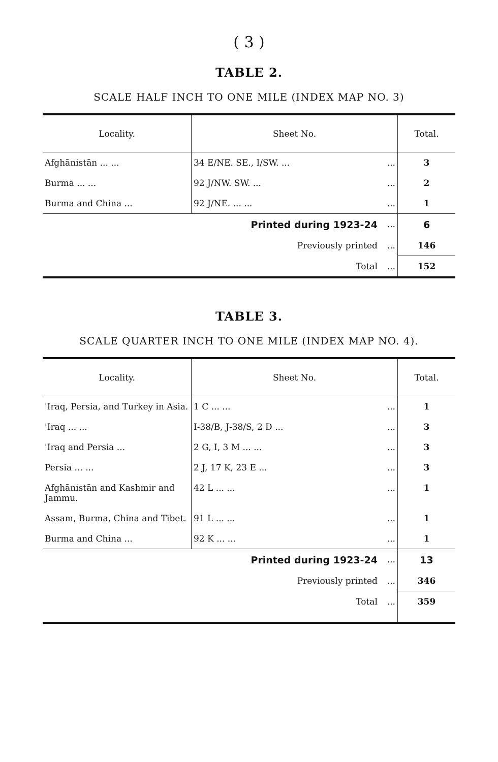( 3 )
TABLE 2.
SCALE HALF INCH TO ONE MILE (INDEX MAP NO. 3)
| Locality. | Sheet No. | | Total. |
| --- | --- | --- | --- |
| Afghānistān ... ... | 34 E/NE. SE., I/SW. ... | ... | 3 |
| Burma ... ... | 92 J/NW. SW. ... | ... | 2 |
| Burma and China ... | 92 J/NE. ... ... | ... | 1 |
| | Printed during 1923-24 | ... | 6 |
| | Previously printed | ... | 146 |
| | Total | ... | 152 |
TABLE 3.
SCALE QUARTER INCH TO ONE MILE (INDEX MAP NO. 4).
| Locality. | Sheet No. | | Total. |
| --- | --- | --- | --- |
| 'Iraq, Persia, and Turkey in Asia. | 1 C ... ... | ... | 1 |
| 'Iraq ... ... | I-38/B, J-38/S, 2 D ... | ... | 3 |
| 'Iraq and Persia ... | 2 G, I, 3 M ... ... | ... | 3 |
| Persia ... ... | 2 J, 17 K, 23 E ... | ... | 3 |
| Afghānistān and Kashmir and Jammu. | 42 L ... ... | ... | 1 |
| Assam, Burma, China and Tibet. | 91 L ... ... | ... | 1 |
| Burma and China ... | 92 K ... ... | ... | 1 |
| | Printed during 1923-24 | ... | 13 |
| | Previously printed | ... | 346 |
| | Total | ... | 359 |